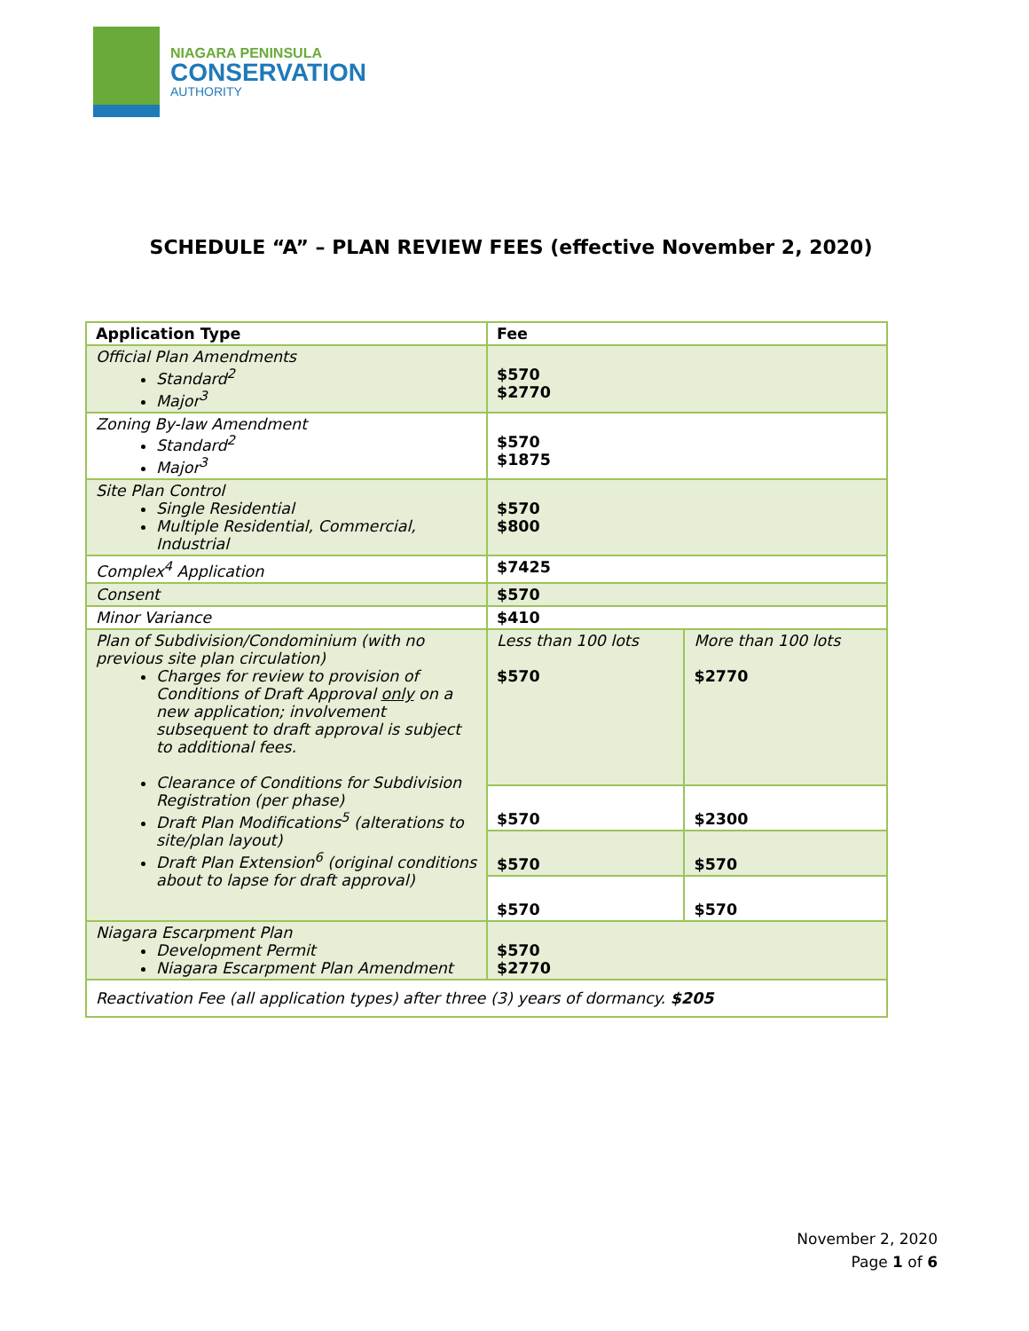NIAGARA PENINSULA
CONSERVATION
AUTHORITY
SCHEDULE “A” – PLAN REVIEW FEES (effective November 2, 2020)
| Application Type | Fee | |
| --- | --- | --- |
| Official Plan Amendments Standard<sup>2</sup> Major<sup>3</sup> | $570 $2770 | |
| Zoning By-law Amendment Standard<sup>2</sup> Major<sup>3</sup> | $570 $1875 | |
| Site Plan Control Single Residential Multiple Residential, Commercial, Industrial | $570 $800 | |
| Complex<sup>4</sup> Application | $7425 | |
| Consent | $570 | |
| Minor Variance | $410 | |
| Plan of Subdivision/Condominium (with no previous site plan circulation) Charges for review to provision of Conditions of Draft Approval only on a new application; involvement subsequent to draft approval is subject to additional fees. Clearance of Conditions for Subdivision Registration (per phase) Draft Plan Modifications<sup>5</sup> (alterations to site/plan layout) Draft Plan Extension<sup>6</sup> (original conditions about to lapse for draft approval) | Less than 100 lots $570 | More than 100 lots $2770 |
| | $570 | $2300 |
| | $570 | $570 |
| | $570 | $570 |
| Niagara Escarpment Plan Development Permit Niagara Escarpment Plan Amendment | $570 $2770 | |
| Reactivation Fee (all application types) after three (3) years of dormancy. $205 | | |
November 2, 2020
Page 1 of 6